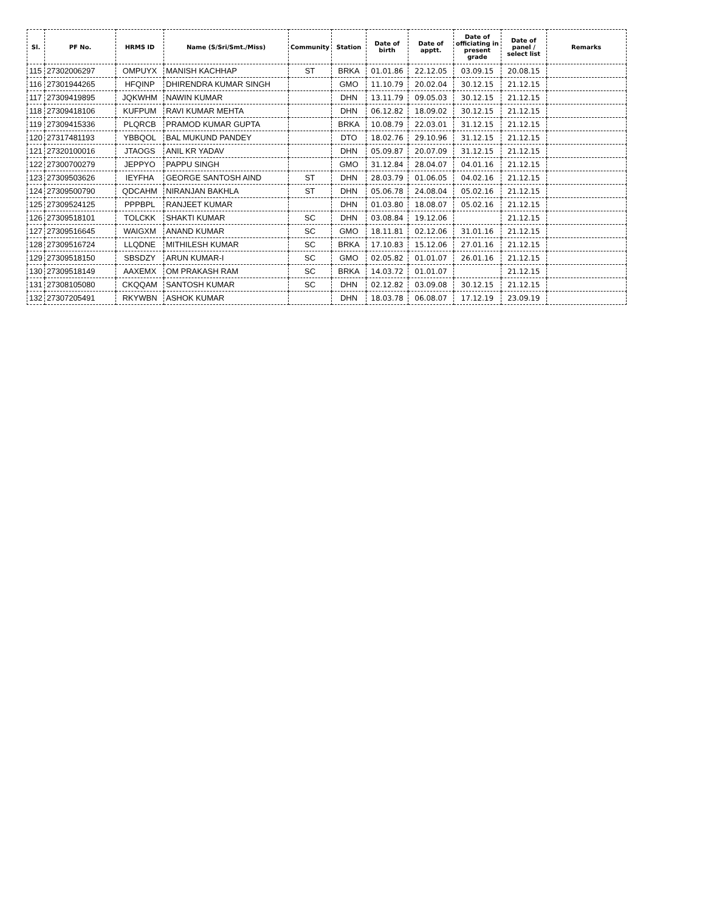| Sl. | PF No. | HRMS ID | Name (S/Sri/Smt./Miss) | Community | Station | Date of birth | Date of apptt. | Date of officiating in present grade | Date of panel / select list | Remarks |
| --- | --- | --- | --- | --- | --- | --- | --- | --- | --- | --- |
| 115 | 27302006297 | OMPUYX | MANISH KACHHAP | ST | BRKA | 01.01.86 | 22.12.05 | 03.09.15 | 20.08.15 | |
| 116 | 27301944265 | HFQINP | DHIRENDRA KUMAR SINGH | | GMO | 11.10.79 | 20.02.04 | 30.12.15 | 21.12.15 | |
| 117 | 27309419895 | JQKWHM | NAWIN KUMAR | | DHN | 13.11.79 | 09.05.03 | 30.12.15 | 21.12.15 | |
| 118 | 27309418106 | KUFPUM | RAVI KUMAR MEHTA | | DHN | 06.12.82 | 18.09.02 | 30.12.15 | 21.12.15 | |
| 119 | 27309415336 | PLQRCB | PRAMOD KUMAR GUPTA | | BRKA | 10.08.79 | 22.03.01 | 31.12.15 | 21.12.15 | |
| 120 | 27317481193 | YBBQOL | BAL MUKUND PANDEY | | DTO | 18.02.76 | 29.10.96 | 31.12.15 | 21.12.15 | |
| 121 | 27320100016 | JTAOGS | ANIL KR YADAV | | DHN | 05.09.87 | 20.07.09 | 31.12.15 | 21.12.15 | |
| 122 | 27300700279 | JEPPYO | PAPPU SINGH | | GMO | 31.12.84 | 28.04.07 | 04.01.16 | 21.12.15 | |
| 123 | 27309503626 | IEYFHA | GEORGE SANTOSH AIND | ST | DHN | 28.03.79 | 01.06.05 | 04.02.16 | 21.12.15 | |
| 124 | 27309500790 | QDCAHM | NIRANJAN BAKHLA | ST | DHN | 05.06.78 | 24.08.04 | 05.02.16 | 21.12.15 | |
| 125 | 27309524125 | PPPBPL | RANJEET KUMAR | | DHN | 01.03.80 | 18.08.07 | 05.02.16 | 21.12.15 | |
| 126 | 27309518101 | TOLCKK | SHAKTI KUMAR | SC | DHN | 03.08.84 | 19.12.06 | | 21.12.15 | |
| 127 | 27309516645 | WAIGXM | ANAND KUMAR | SC | GMO | 18.11.81 | 02.12.06 | 31.01.16 | 21.12.15 | |
| 128 | 27309516724 | LLQDNE | MITHILESH KUMAR | SC | BRKA | 17.10.83 | 15.12.06 | 27.01.16 | 21.12.15 | |
| 129 | 27309518150 | SBSDZY | ARUN KUMAR-I | SC | GMO | 02.05.82 | 01.01.07 | 26.01.16 | 21.12.15 | |
| 130 | 27309518149 | AAXEMX | OM PRAKASH RAM | SC | BRKA | 14.03.72 | 01.01.07 | | 21.12.15 | |
| 131 | 27308105080 | CKQQAM | SANTOSH KUMAR | SC | DHN | 02.12.82 | 03.09.08 | 30.12.15 | 21.12.15 | |
| 132 | 27307205491 | RKYWBN | ASHOK KUMAR | | DHN | 18.03.78 | 06.08.07 | 17.12.19 | 23.09.19 | |